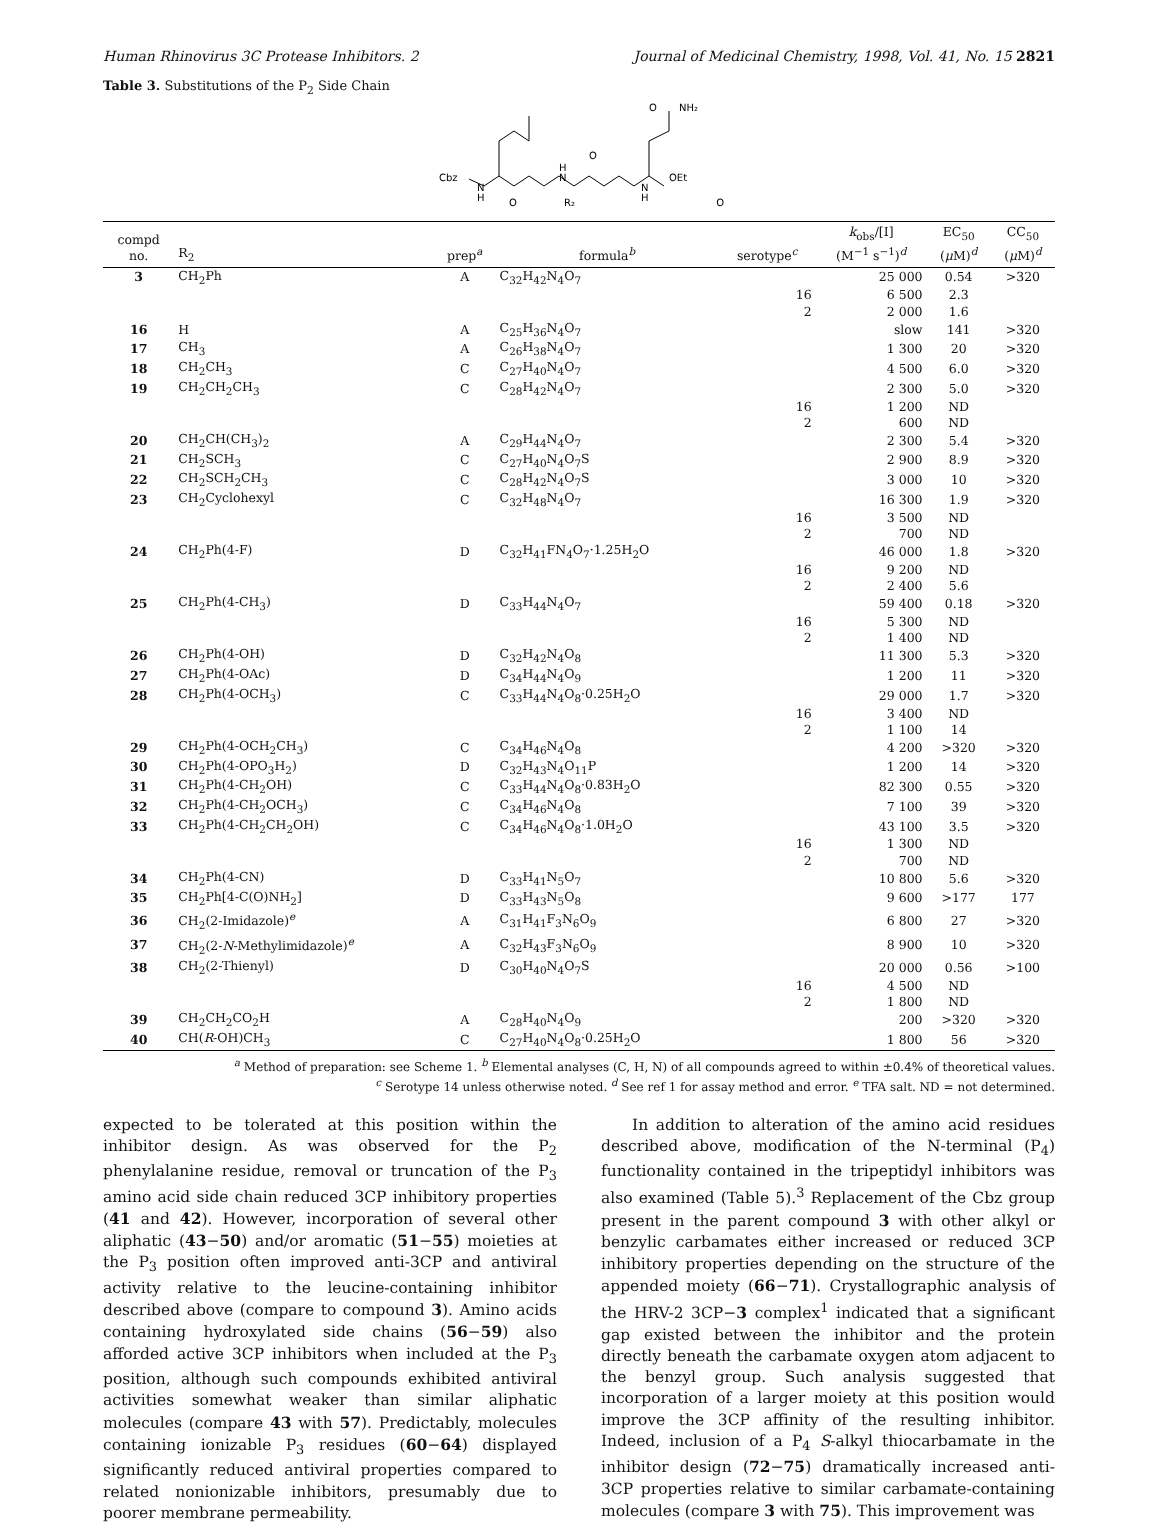Human Rhinovirus 3C Protease Inhibitors. 2 Journal of Medicinal Chemistry, 1998, Vol. 41, No. 15 2821
Table 3. Substitutions of the P<sub>2</sub> Side Chain
Cbz
N
H
H
N
N
H
O
R₂
O
O
O
NH₂
OEt
| compd no. | R<sub>2</sub> | prep<sup>a</sup> | formula<sup>b</sup> | serotype<sup>c</sup> | k<sub>obs</sub>/[I] (M<sup>−1</sup> s<sup>−1</sup>)<sup>d</sup> | EC<sub>50</sub> ( μ M)<sup>d</sup> | CC<sub>50</sub> ( μ M)<sup>d</sup> |
| --- | --- | --- | --- | --- | --- | --- | --- |
| 3 | CH<sub>2</sub>Ph | A | C<sub>32</sub>H<sub>42</sub>N<sub>4</sub>O<sub>7</sub> | | 25 000 | 0.54 | >320 |
| | | | | 16 | 6 500 | 2.3 | |
| | | | | 2 | 2 000 | 1.6 | |
| 16 | H | A | C<sub>25</sub>H<sub>36</sub>N<sub>4</sub>O<sub>7</sub> | | slow | 141 | >320 |
| 17 | CH<sub>3</sub> | A | C<sub>26</sub>H<sub>38</sub>N<sub>4</sub>O<sub>7</sub> | | 1 300 | 20 | >320 |
| 18 | CH<sub>2</sub>CH<sub>3</sub> | C | C<sub>27</sub>H<sub>40</sub>N<sub>4</sub>O<sub>7</sub> | | 4 500 | 6.0 | >320 |
| 19 | CH<sub>2</sub>CH<sub>2</sub>CH<sub>3</sub> | C | C<sub>28</sub>H<sub>42</sub>N<sub>4</sub>O<sub>7</sub> | | 2 300 | 5.0 | >320 |
| | | | | 16 | 1 200 | ND | |
| | | | | 2 | 600 | ND | |
| 20 | CH<sub>2</sub>CH(CH<sub>3</sub>)<sub>2</sub> | A | C<sub>29</sub>H<sub>44</sub>N<sub>4</sub>O<sub>7</sub> | | 2 300 | 5.4 | >320 |
| 21 | CH<sub>2</sub>SCH<sub>3</sub> | C | C<sub>27</sub>H<sub>40</sub>N<sub>4</sub>O<sub>7</sub>S | | 2 900 | 8.9 | >320 |
| 22 | CH<sub>2</sub>SCH<sub>2</sub>CH<sub>3</sub> | C | C<sub>28</sub>H<sub>42</sub>N<sub>4</sub>O<sub>7</sub>S | | 3 000 | 10 | >320 |
| 23 | CH<sub>2</sub>Cyclohexyl | C | C<sub>32</sub>H<sub>48</sub>N<sub>4</sub>O<sub>7</sub> | | 16 300 | 1.9 | >320 |
| | | | | 16 | 3 500 | ND | |
| | | | | 2 | 700 | ND | |
| 24 | CH<sub>2</sub>Ph(4-F) | D | C<sub>32</sub>H<sub>41</sub>FN<sub>4</sub>O<sub>7</sub>·1.25H<sub>2</sub>O | | 46 000 | 1.8 | >320 |
| | | | | 16 | 9 200 | ND | |
| | | | | 2 | 2 400 | 5.6 | |
| 25 | CH<sub>2</sub>Ph(4-CH<sub>3</sub>) | D | C<sub>33</sub>H<sub>44</sub>N<sub>4</sub>O<sub>7</sub> | | 59 400 | 0.18 | >320 |
| | | | | 16 | 5 300 | ND | |
| | | | | 2 | 1 400 | ND | |
| 26 | CH<sub>2</sub>Ph(4-OH) | D | C<sub>32</sub>H<sub>42</sub>N<sub>4</sub>O<sub>8</sub> | | 11 300 | 5.3 | >320 |
| 27 | CH<sub>2</sub>Ph(4-OAc) | D | C<sub>34</sub>H<sub>44</sub>N<sub>4</sub>O<sub>9</sub> | | 1 200 | 11 | >320 |
| 28 | CH<sub>2</sub>Ph(4-OCH<sub>3</sub>) | C | C<sub>33</sub>H<sub>44</sub>N<sub>4</sub>O<sub>8</sub>·0.25H<sub>2</sub>O | | 29 000 | 1.7 | >320 |
| | | | | 16 | 3 400 | ND | |
| | | | | 2 | 1 100 | 14 | |
| 29 | CH<sub>2</sub>Ph(4-OCH<sub>2</sub>CH<sub>3</sub>) | C | C<sub>34</sub>H<sub>46</sub>N<sub>4</sub>O<sub>8</sub> | | 4 200 | >320 | >320 |
| 30 | CH<sub>2</sub>Ph(4-OPO<sub>3</sub>H<sub>2</sub>) | D | C<sub>32</sub>H<sub>43</sub>N<sub>4</sub>O<sub>11</sub>P | | 1 200 | 14 | >320 |
| 31 | CH<sub>2</sub>Ph(4-CH<sub>2</sub>OH) | C | C<sub>33</sub>H<sub>44</sub>N<sub>4</sub>O<sub>8</sub>·0.83H<sub>2</sub>O | | 82 300 | 0.55 | >320 |
| 32 | CH<sub>2</sub>Ph(4-CH<sub>2</sub>OCH<sub>3</sub>) | C | C<sub>34</sub>H<sub>46</sub>N<sub>4</sub>O<sub>8</sub> | | 7 100 | 39 | >320 |
| 33 | CH<sub>2</sub>Ph(4-CH<sub>2</sub>CH<sub>2</sub>OH) | C | C<sub>34</sub>H<sub>46</sub>N<sub>4</sub>O<sub>8</sub>·1.0H<sub>2</sub>O | | 43 100 | 3.5 | >320 |
| | | | | 16 | 1 300 | ND | |
| | | | | 2 | 700 | ND | |
| 34 | CH<sub>2</sub>Ph(4-CN) | D | C<sub>33</sub>H<sub>41</sub>N<sub>5</sub>O<sub>7</sub> | | 10 800 | 5.6 | >320 |
| 35 | CH<sub>2</sub>Ph[4-C(O)NH<sub>2</sub>] | D | C<sub>33</sub>H<sub>43</sub>N<sub>5</sub>O<sub>8</sub> | | 9 600 | >177 | 177 |
| 36 | CH<sub>2</sub>(2-Imidazole)<sup>e</sup> | A | C<sub>31</sub>H<sub>41</sub>F<sub>3</sub>N<sub>6</sub>O<sub>9</sub> | | 6 800 | 27 | >320 |
| 37 | CH<sub>2</sub>(2- N -Methylimidazole)<sup>e</sup> | A | C<sub>32</sub>H<sub>43</sub>F<sub>3</sub>N<sub>6</sub>O<sub>9</sub> | | 8 900 | 10 | >320 |
| 38 | CH<sub>2</sub>(2-Thienyl) | D | C<sub>30</sub>H<sub>40</sub>N<sub>4</sub>O<sub>7</sub>S | | 20 000 | 0.56 | >100 |
| | | | | 16 | 4 500 | ND | |
| | | | | 2 | 1 800 | ND | |
| 39 | CH<sub>2</sub>CH<sub>2</sub>CO<sub>2</sub>H | A | C<sub>28</sub>H<sub>40</sub>N<sub>4</sub>O<sub>9</sub> | | 200 | >320 | >320 |
| 40 | CH( R -OH)CH<sub>3</sub> | C | C<sub>27</sub>H<sub>40</sub>N<sub>4</sub>O<sub>8</sub>·0.25H<sub>2</sub>O | | 1 800 | 56 | >320 |
<sup>a</sup> Method of preparation: see Scheme 1. <sup>b</sup> Elemental analyses (C, H, N) of all compounds agreed to within ±0.4% of theoretical values.
<sup>c</sup> Serotype 14 unless otherwise noted. <sup>d</sup> See ref 1 for assay method and error. <sup>e</sup> TFA salt. ND = not determined.
expected to be tolerated at this position within the inhibitor design. As was observed for the P<sub>2</sub> phenylalanine residue, removal or truncation of the P<sub>3</sub> amino acid side chain reduced 3CP inhibitory properties (41 and 42). However, incorporation of several other aliphatic (43−50) and/or aromatic (51−55) moieties at the P<sub>3</sub> position often improved anti-3CP and antiviral activity relative to the leucine-containing inhibitor described above (compare to compound 3). Amino acids containing hydroxylated side chains (56−59) also afforded active 3CP inhibitors when included at the P<sub>3</sub> position, although such compounds exhibited antiviral activities somewhat weaker than similar aliphatic molecules (compare 43 with 57). Predictably, molecules containing ionizable P<sub>3</sub> residues (60−64) displayed significantly reduced antiviral properties compared to related nonionizable inhibitors, presumably due to poorer membrane permeability.
In addition to alteration of the amino acid residues described above, modification of the N-terminal (P<sub>4</sub>) functionality contained in the tripeptidyl inhibitors was also examined (Table 5).<sup>3</sup> Replacement of the Cbz group present in the parent compound 3 with other alkyl or benzylic carbamates either increased or reduced 3CP inhibitory properties depending on the structure of the appended moiety (66−71). Crystallographic analysis of the HRV-2 3CP−3 complex<sup>1</sup> indicated that a significant gap existed between the inhibitor and the protein directly beneath the carbamate oxygen atom adjacent to the benzyl group. Such analysis suggested that incorporation of a larger moiety at this position would improve the 3CP affinity of the resulting inhibitor. Indeed, inclusion of a P<sub>4</sub> S-alkyl thiocarbamate in the inhibitor design (72−75) dramatically increased anti-3CP properties relative to similar carbamate-containing molecules (compare 3 with 75). This improvement was